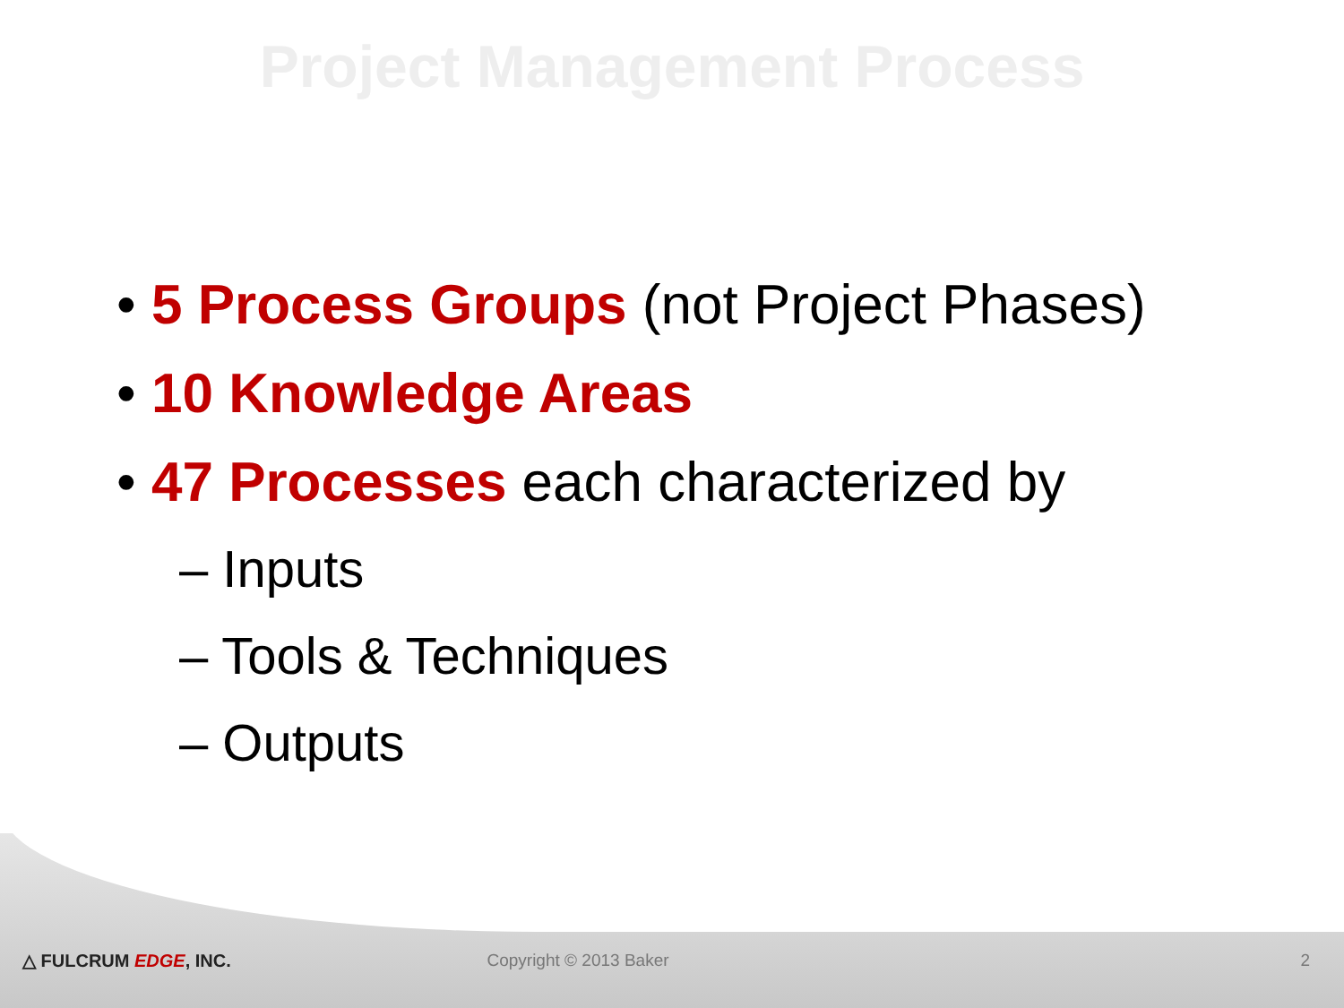Project Management Process
• 5 Process Groups (not Project Phases)
• 10 Knowledge Areas
• 47 Processes each characterized by
– Inputs
– Tools & Techniques
– Outputs
△ FULCRUM EDGE, INC. Copyright © 2013 Baker 2